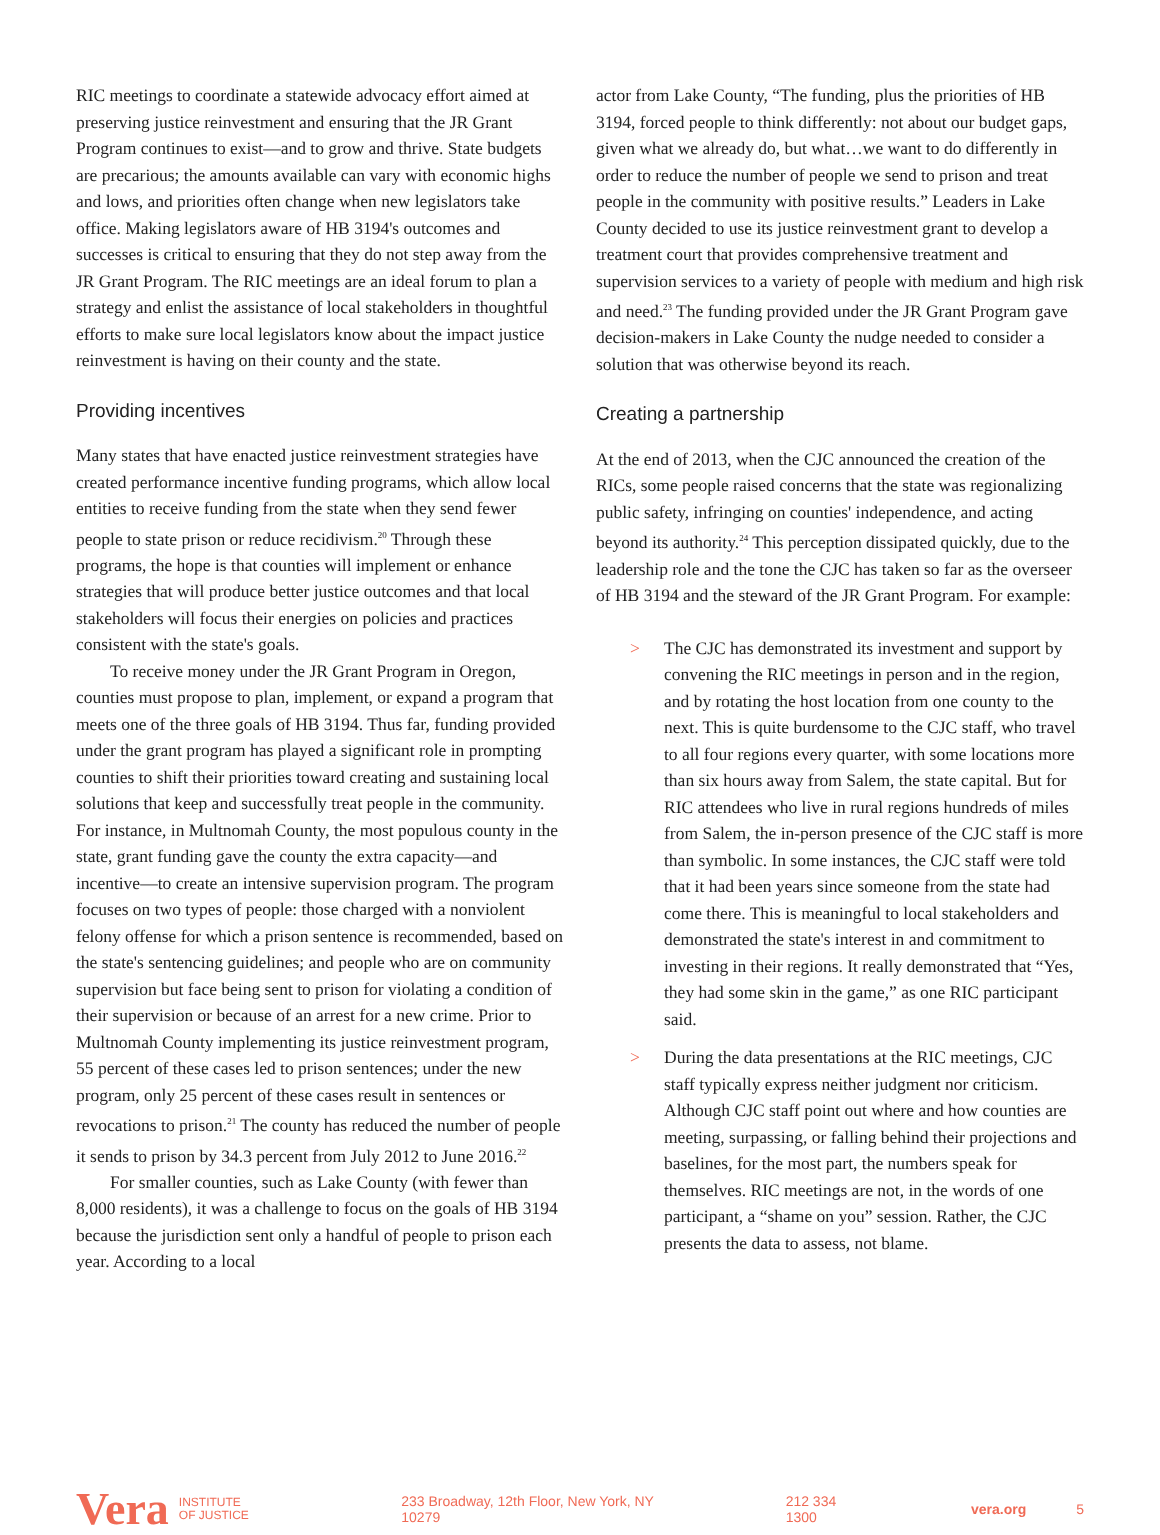RIC meetings to coordinate a statewide advocacy effort aimed at preserving justice reinvestment and ensuring that the JR Grant Program continues to exist—and to grow and thrive. State budgets are precarious; the amounts available can vary with economic highs and lows, and priorities often change when new legislators take office. Making legislators aware of HB 3194's outcomes and successes is critical to ensuring that they do not step away from the JR Grant Program. The RIC meetings are an ideal forum to plan a strategy and enlist the assistance of local stakeholders in thoughtful efforts to make sure local legislators know about the impact justice reinvestment is having on their county and the state.
Providing incentives
Many states that have enacted justice reinvestment strategies have created performance incentive funding programs, which allow local entities to receive funding from the state when they send fewer people to state prison or reduce recidivism.<sup>20</sup> Through these programs, the hope is that counties will implement or enhance strategies that will produce better justice outcomes and that local stakeholders will focus their energies on policies and practices consistent with the state's goals.
To receive money under the JR Grant Program in Oregon, counties must propose to plan, implement, or expand a program that meets one of the three goals of HB 3194. Thus far, funding provided under the grant program has played a significant role in prompting counties to shift their priorities toward creating and sustaining local solutions that keep and successfully treat people in the community. For instance, in Multnomah County, the most populous county in the state, grant funding gave the county the extra capacity—and incentive—to create an intensive supervision program. The program focuses on two types of people: those charged with a nonviolent felony offense for which a prison sentence is recommended, based on the state's sentencing guidelines; and people who are on community supervision but face being sent to prison for violating a condition of their supervision or because of an arrest for a new crime. Prior to Multnomah County implementing its justice reinvestment program, 55 percent of these cases led to prison sentences; under the new program, only 25 percent of these cases result in sentences or revocations to prison.<sup>21</sup> The county has reduced the number of people it sends to prison by 34.3 percent from July 2012 to June 2016.<sup>22</sup>
For smaller counties, such as Lake County (with fewer than 8,000 residents), it was a challenge to focus on the goals of HB 3194 because the jurisdiction sent only a handful of people to prison each year. According to a local
actor from Lake County, “The funding, plus the priorities of HB 3194, forced people to think differently: not about our budget gaps, given what we already do, but what…we want to do differently in order to reduce the number of people we send to prison and treat people in the community with positive results.” Leaders in Lake County decided to use its justice reinvestment grant to develop a treatment court that provides comprehensive treatment and supervision services to a variety of people with medium and high risk and need.<sup>23</sup> The funding provided under the JR Grant Program gave decision-makers in Lake County the nudge needed to consider a solution that was otherwise beyond its reach.
Creating a partnership
At the end of 2013, when the CJC announced the creation of the RICs, some people raised concerns that the state was regionalizing public safety, infringing on counties' independence, and acting beyond its authority.<sup>24</sup> This perception dissipated quickly, due to the leadership role and the tone the CJC has taken so far as the overseer of HB 3194 and the steward of the JR Grant Program. For example:
> The CJC has demonstrated its investment and support by convening the RIC meetings in person and in the region, and by rotating the host location from one county to the next. This is quite burdensome to the CJC staff, who travel to all four regions every quarter, with some locations more than six hours away from Salem, the state capital. But for RIC attendees who live in rural regions hundreds of miles from Salem, the in-person presence of the CJC staff is more than symbolic. In some instances, the CJC staff were told that it had been years since someone from the state had come there. This is meaningful to local stakeholders and demonstrated the state's interest in and commitment to investing in their regions. It really demonstrated that “Yes, they had some skin in the game,” as one RIC participant said.
> During the data presentations at the RIC meetings, CJC staff typically express neither judgment nor criticism. Although CJC staff point out where and how counties are meeting, surpassing, or falling behind their projections and baselines, for the most part, the numbers speak for themselves. RIC meetings are not, in the words of one participant, a “shame on you” session. Rather, the CJC presents the data to assess, not blame.
Vera INSTITUTE
OF JUSTICE 233 Broadway, 12th Floor, New York, NY 10279 212 334 1300 vera.org 5